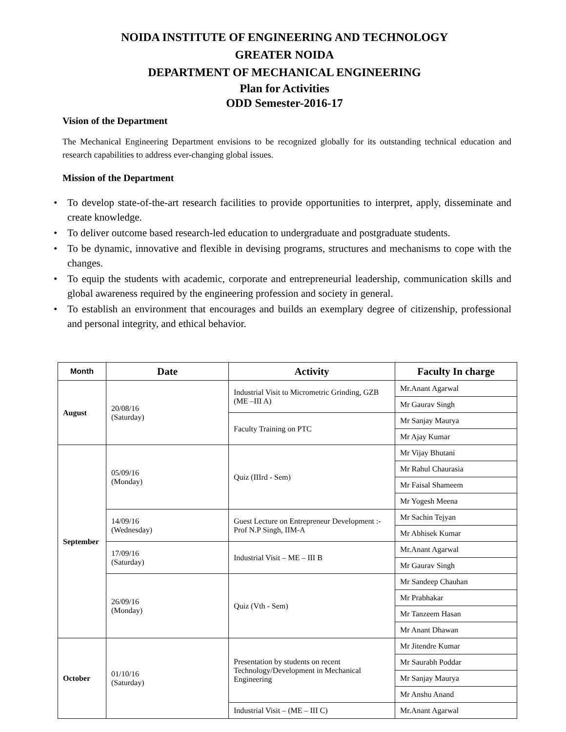NOIDA INSTITUTE OF ENGINEERING AND TECHNOLOGY
GREATER NOIDA
DEPARTMENT OF MECHANICAL ENGINEERING
Plan for Activities
ODD Semester-2016-17
Vision of the Department
The Mechanical Engineering Department envisions to be recognized globally for its outstanding technical education and research capabilities to address ever-changing global issues.
Mission of the Department
• To develop state-of-the-art research facilities to provide opportunities to interpret, apply, disseminate and create knowledge.
• To deliver outcome based research-led education to undergraduate and postgraduate students.
• To be dynamic, innovative and flexible in devising programs, structures and mechanisms to cope with the changes.
• To equip the students with academic, corporate and entrepreneurial leadership, communication skills and global awareness required by the engineering profession and society in general.
• To establish an environment that encourages and builds an exemplary degree of citizenship, professional and personal integrity, and ethical behavior.
| Month | Date | Activity | Faculty In charge |
| --- | --- | --- | --- |
| August | 20/08/16 (Saturday) | Industrial Visit to Micrometric Grinding, GZB (ME –III A) | Mr.Anant Agarwal |
| | | | Mr Gaurav Singh |
| | | Faculty Training on PTC | Mr Sanjay Maurya |
| | | | Mr Ajay Kumar |
| September | 05/09/16 (Monday) | Quiz (IIIrd - Sem) | Mr Vijay Bhutani |
| | | | Mr Rahul Chaurasia |
| | | | Mr Faisal Shameem |
| | | | Mr Yogesh Meena |
| | 14/09/16 (Wednesday) | Guest Lecture on Entrepreneur Development :- Prof N.P Singh, IIM-A | Mr Sachin Tejyan |
| | | | Mr Abhisek Kumar |
| | 17/09/16 (Saturday) | Industrial Visit – ME – III B | Mr.Anant Agarwal |
| | | | Mr Gaurav Singh |
| | 26/09/16 (Monday) | Quiz (Vth - Sem) | Mr Sandeep Chauhan |
| | | | Mr Prabhakar |
| | | | Mr Tanzeem Hasan |
| | | | Mr Anant Dhawan |
| October | 01/10/16 (Saturday) | Presentation by students on recent Technology/Development in Mechanical Engineering | Mr Jitendre Kumar |
| | | | Mr Saurabh Poddar |
| | | | Mr Sanjay Maurya |
| | | | Mr Anshu Anand |
| | | Industrial Visit – (ME – III C) | Mr.Anant Agarwal |